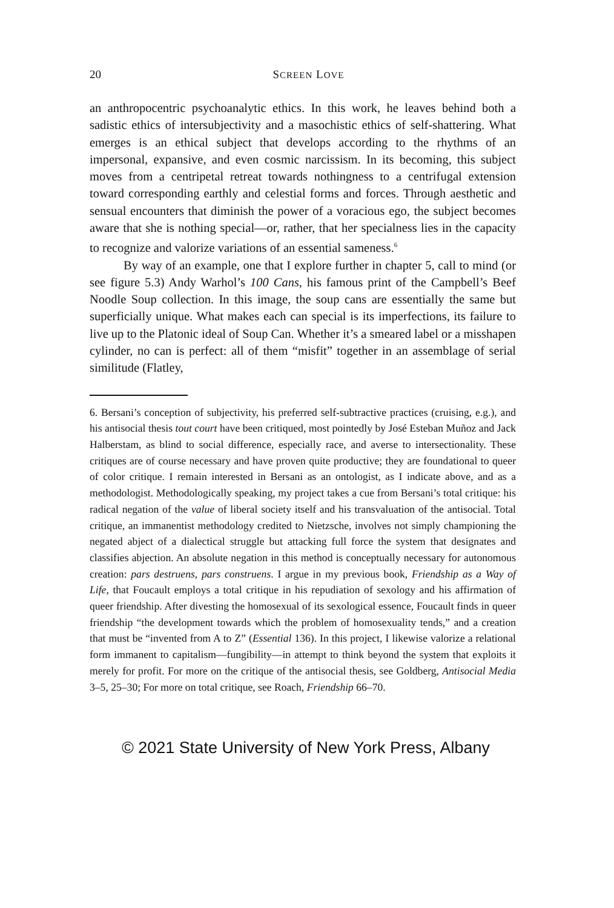20 SCREEN LOVE
an anthropocentric psychoanalytic ethics. In this work, he leaves behind both a sadistic ethics of intersubjectivity and a masochistic ethics of self-shattering. What emerges is an ethical subject that develops according to the rhythms of an impersonal, expansive, and even cosmic narcissism. In its becoming, this subject moves from a centripetal retreat towards nothingness to a centrifugal extension toward corresponding earthly and celestial forms and forces. Through aesthetic and sensual encounters that diminish the power of a voracious ego, the subject becomes aware that she is nothing special—or, rather, that her specialness lies in the capacity to recognize and valorize variations of an essential sameness.<sup>6</sup>
By way of an example, one that I explore further in chapter 5, call to mind (or see figure 5.3) Andy Warhol’s 100 Cans, his famous print of the Campbell’s Beef Noodle Soup collection. In this image, the soup cans are essentially the same but superficially unique. What makes each can special is its imperfections, its failure to live up to the Platonic ideal of Soup Can. Whether it’s a smeared label or a misshapen cylinder, no can is perfect: all of them “misfit” together in an assemblage of serial similitude (Flatley,
6. Bersani’s conception of subjectivity, his preferred self-subtractive practices (cruising, e.g.), and his antisocial thesis tout court have been critiqued, most pointedly by José Esteban Muñoz and Jack Halberstam, as blind to social difference, especially race, and averse to intersectionality. These critiques are of course necessary and have proven quite productive; they are foundational to queer of color critique. I remain interested in Bersani as an ontologist, as I indicate above, and as a methodologist. Methodologically speaking, my project takes a cue from Bersani’s total critique: his radical negation of the value of liberal society itself and his transvaluation of the antisocial. Total critique, an immanentist methodology credited to Nietzsche, involves not simply championing the negated abject of a dialectical struggle but attacking full force the system that designates and classifies abjection. An absolute negation in this method is conceptually necessary for autonomous creation: pars destruens, pars construens. I argue in my previous book, Friendship as a Way of Life, that Foucault employs a total critique in his repudiation of sexology and his affirmation of queer friendship. After divesting the homosexual of its sexological essence, Foucault finds in queer friendship “the development towards which the problem of homosexuality tends,” and a creation that must be “invented from A to Z” (Essential 136). In this project, I likewise valorize a relational form immanent to capitalism—fungibility—in attempt to think beyond the system that exploits it merely for profit. For more on the critique of the antisocial thesis, see Goldberg, Antisocial Media 3–5, 25–30; For more on total critique, see Roach, Friendship 66–70.
© 2021 State University of New York Press, Albany